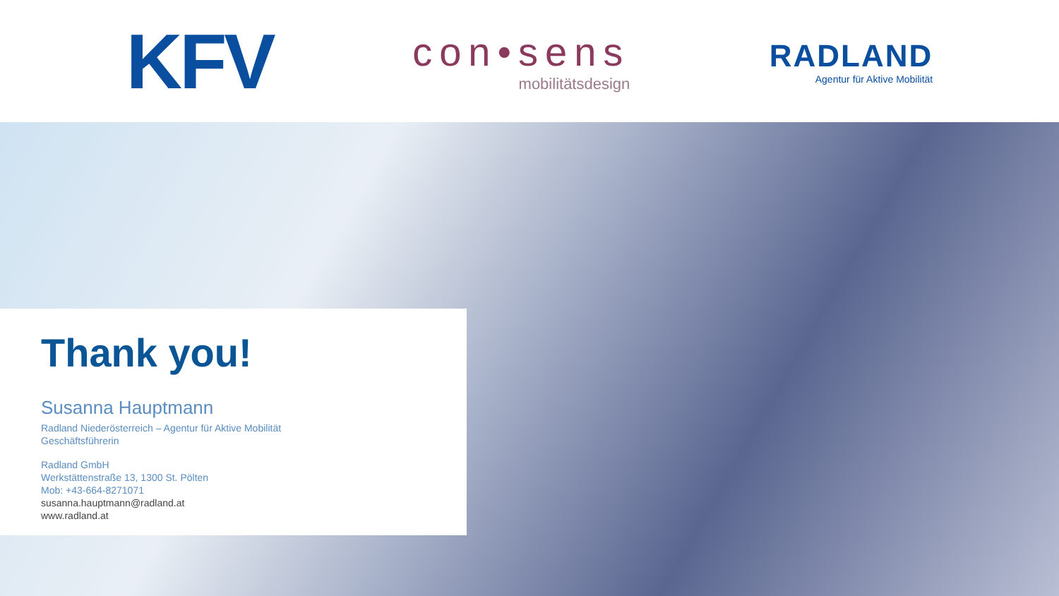KFV
con•sens
mobilitätsdesign
RADLAND
Agentur für Aktive Mobilität
Thank you!
Susanna Hauptmann
Radland Niederösterreich – Agentur für Aktive Mobilität
Geschäftsführerin
Radland GmbH
Werkstättenstraße 13, 1300 St. Pölten
Mob: +43-664-8271071
susanna.hauptmann@radland.at
www.radland.at